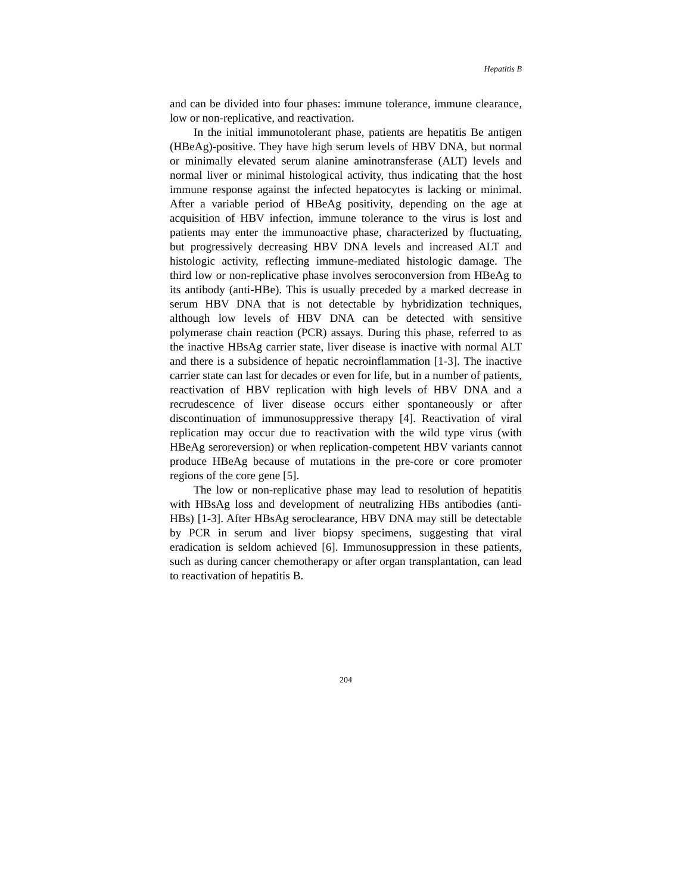Hepatitis B
and can be divided into four phases: immune tolerance, immune clearance, low or non-replicative, and reactivation.
In the initial immunotolerant phase, patients are hepatitis Be antigen (HBeAg)-positive. They have high serum levels of HBV DNA, but normal or minimally elevated serum alanine aminotransferase (ALT) levels and normal liver or minimal histological activity, thus indicating that the host immune response against the infected hepatocytes is lacking or minimal. After a variable period of HBeAg positivity, depending on the age at acquisition of HBV infection, immune tolerance to the virus is lost and patients may enter the immunoactive phase, characterized by fluctuating, but progressively decreasing HBV DNA levels and increased ALT and histologic activity, reflecting immune-mediated histologic damage. The third low or non-replicative phase involves seroconversion from HBeAg to its antibody (anti-HBe). This is usually preceded by a marked decrease in serum HBV DNA that is not detectable by hybridization techniques, although low levels of HBV DNA can be detected with sensitive polymerase chain reaction (PCR) assays. During this phase, referred to as the inactive HBsAg carrier state, liver disease is inactive with normal ALT and there is a subsidence of hepatic necroinflammation [1-3]. The inactive carrier state can last for decades or even for life, but in a number of patients, reactivation of HBV replication with high levels of HBV DNA and a recrudescence of liver disease occurs either spontaneously or after discontinuation of immunosuppressive therapy [4]. Reactivation of viral replication may occur due to reactivation with the wild type virus (with HBeAg seroreversion) or when replication-competent HBV variants cannot produce HBeAg because of mutations in the pre-core or core promoter regions of the core gene [5].
The low or non-replicative phase may lead to resolution of hepatitis with HBsAg loss and development of neutralizing HBs antibodies (anti-HBs) [1-3]. After HBsAg seroclearance, HBV DNA may still be detectable by PCR in serum and liver biopsy specimens, suggesting that viral eradication is seldom achieved [6]. Immunosuppression in these patients, such as during cancer chemotherapy or after organ transplantation, can lead to reactivation of hepatitis B.
204